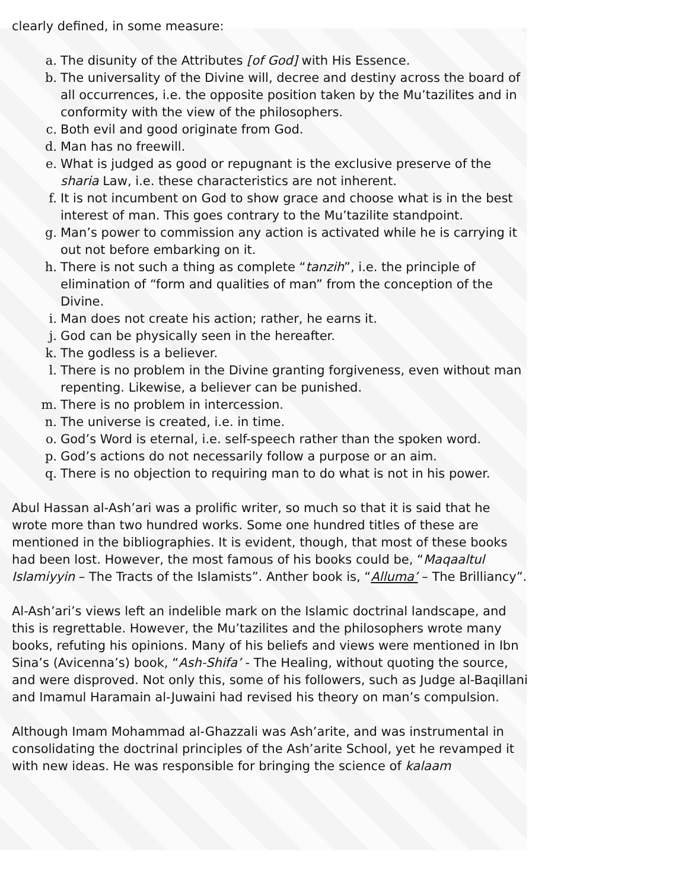clearly defined, in some measure:
a. The disunity of the Attributes [of God] with His Essence.
b. The universality of the Divine will, decree and destiny across the board of all occurrences, i.e. the opposite position taken by the Mu’tazilites and in conformity with the view of the philosophers.
c. Both evil and good originate from God.
d. Man has no freewill.
e. What is judged as good or repugnant is the exclusive preserve of the sharia Law, i.e. these characteristics are not inherent.
f. It is not incumbent on God to show grace and choose what is in the best interest of man. This goes contrary to the Mu’tazilite standpoint.
g. Man’s power to commission any action is activated while he is carrying it out not before embarking on it.
h. There is not such a thing as complete “tanzih”, i.e. the principle of elimination of “form and qualities of man” from the conception of the Divine.
i. Man does not create his action; rather, he earns it.
j. God can be physically seen in the hereafter.
k. The godless is a believer.
l. There is no problem in the Divine granting forgiveness, even without man repenting. Likewise, a believer can be punished.
m. There is no problem in intercession.
n. The universe is created, i.e. in time.
o. God’s Word is eternal, i.e. self-speech rather than the spoken word.
p. God’s actions do not necessarily follow a purpose or an aim.
q. There is no objection to requiring man to do what is not in his power.
Abul Hassan al-Ash’ari was a prolific writer, so much so that it is said that he wrote more than two hundred works. Some one hundred titles of these are mentioned in the bibliographies. It is evident, though, that most of these books had been lost. However, the most famous of his books could be, “Maqaaltul Islamiyyin – The Tracts of the Islamists”. Anther book is, “Alluma’ – The Brilliancy”.
Al-Ash’ari’s views left an indelible mark on the Islamic doctrinal landscape, and this is regrettable. However, the Mu’tazilites and the philosophers wrote many books, refuting his opinions. Many of his beliefs and views were mentioned in Ibn Sina’s (Avicenna’s) book, “Ash-Shifa’ - The Healing, without quoting the source, and were disproved. Not only this, some of his followers, such as Judge al-Baqillani and Imamul Haramain al-Juwaini had revised his theory on man’s compulsion.
Although Imam Mohammad al-Ghazzali was Ash’arite, and was instrumental in consolidating the doctrinal principles of the Ash’arite School, yet he revamped it with new ideas. He was responsible for bringing the science of kalaam